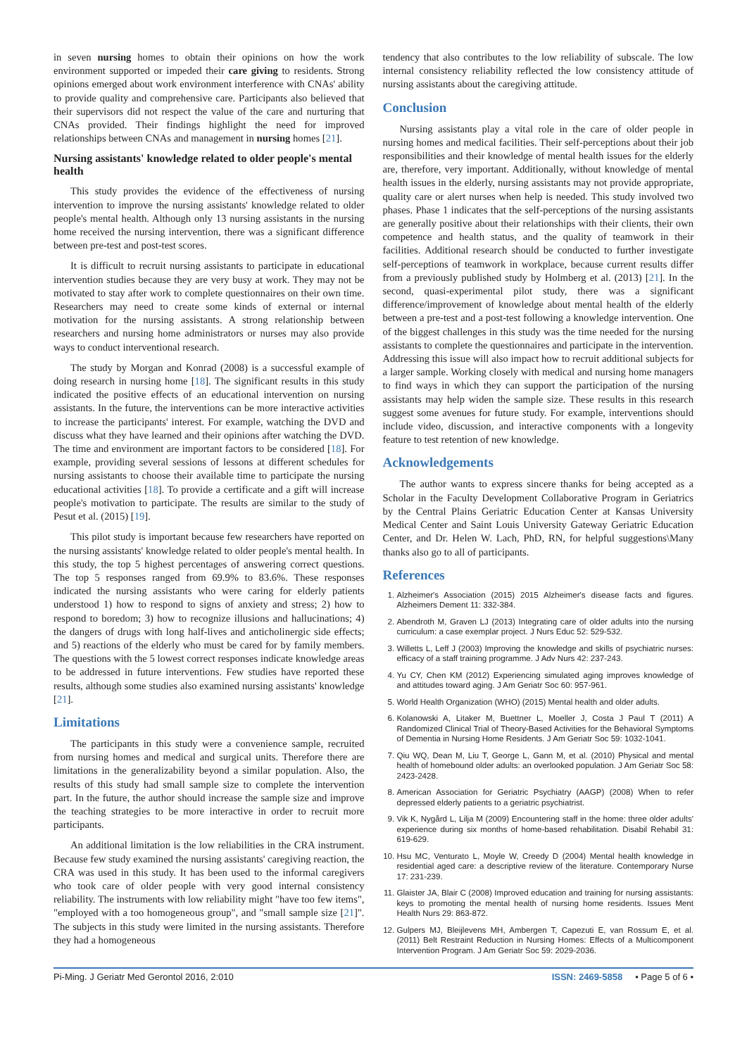in seven nursing homes to obtain their opinions on how the work environment supported or impeded their care giving to residents. Strong opinions emerged about work environment interference with CNAs' ability to provide quality and comprehensive care. Participants also believed that their supervisors did not respect the value of the care and nurturing that CNAs provided. Their findings highlight the need for improved relationships between CNAs and management in nursing homes [21].
Nursing assistants' knowledge related to older people's mental health
This study provides the evidence of the effectiveness of nursing intervention to improve the nursing assistants' knowledge related to older people's mental health. Although only 13 nursing assistants in the nursing home received the nursing intervention, there was a significant difference between pre-test and post-test scores.
It is difficult to recruit nursing assistants to participate in educational intervention studies because they are very busy at work. They may not be motivated to stay after work to complete questionnaires on their own time. Researchers may need to create some kinds of external or internal motivation for the nursing assistants. A strong relationship between researchers and nursing home administrators or nurses may also provide ways to conduct interventional research.
The study by Morgan and Konrad (2008) is a successful example of doing research in nursing home [18]. The significant results in this study indicated the positive effects of an educational intervention on nursing assistants. In the future, the interventions can be more interactive activities to increase the participants' interest. For example, watching the DVD and discuss what they have learned and their opinions after watching the DVD. The time and environment are important factors to be considered [18]. For example, providing several sessions of lessons at different schedules for nursing assistants to choose their available time to participate the nursing educational activities [18]. To provide a certificate and a gift will increase people's motivation to participate. The results are similar to the study of Pesut et al. (2015) [19].
This pilot study is important because few researchers have reported on the nursing assistants' knowledge related to older people's mental health. In this study, the top 5 highest percentages of answering correct questions. The top 5 responses ranged from 69.9% to 83.6%. These responses indicated the nursing assistants who were caring for elderly patients understood 1) how to respond to signs of anxiety and stress; 2) how to respond to boredom; 3) how to recognize illusions and hallucinations; 4) the dangers of drugs with long half-lives and anticholinergic side effects; and 5) reactions of the elderly who must be cared for by family members. The questions with the 5 lowest correct responses indicate knowledge areas to be addressed in future interventions. Few studies have reported these results, although some studies also examined nursing assistants' knowledge [21].
Limitations
The participants in this study were a convenience sample, recruited from nursing homes and medical and surgical units. Therefore there are limitations in the generalizability beyond a similar population. Also, the results of this study had small sample size to complete the intervention part. In the future, the author should increase the sample size and improve the teaching strategies to be more interactive in order to recruit more participants.
An additional limitation is the low reliabilities in the CRA instrument. Because few study examined the nursing assistants' caregiving reaction, the CRA was used in this study. It has been used to the informal caregivers who took care of older people with very good internal consistency reliability. The instruments with low reliability might "have too few items", "employed with a too homogeneous group", and "small sample size [21]". The subjects in this study were limited in the nursing assistants. Therefore they had a homogeneous
tendency that also contributes to the low reliability of subscale. The low internal consistency reliability reflected the low consistency attitude of nursing assistants about the caregiving attitude.
Conclusion
Nursing assistants play a vital role in the care of older people in nursing homes and medical facilities. Their self-perceptions about their job responsibilities and their knowledge of mental health issues for the elderly are, therefore, very important. Additionally, without knowledge of mental health issues in the elderly, nursing assistants may not provide appropriate, quality care or alert nurses when help is needed. This study involved two phases. Phase 1 indicates that the self-perceptions of the nursing assistants are generally positive about their relationships with their clients, their own competence and health status, and the quality of teamwork in their facilities. Additional research should be conducted to further investigate self-perceptions of teamwork in workplace, because current results differ from a previously published study by Holmberg et al. (2013) [21]. In the second, quasi-experimental pilot study, there was a significant difference/improvement of knowledge about mental health of the elderly between a pre-test and a post-test following a knowledge intervention. One of the biggest challenges in this study was the time needed for the nursing assistants to complete the questionnaires and participate in the intervention. Addressing this issue will also impact how to recruit additional subjects for a larger sample. Working closely with medical and nursing home managers to find ways in which they can support the participation of the nursing assistants may help widen the sample size. These results in this research suggest some avenues for future study. For example, interventions should include video, discussion, and interactive components with a longevity feature to test retention of new knowledge.
Acknowledgements
The author wants to express sincere thanks for being accepted as a Scholar in the Faculty Development Collaborative Program in Geriatrics by the Central Plains Geriatric Education Center at Kansas University Medical Center and Saint Louis University Gateway Geriatric Education Center, and Dr. Helen W. Lach, PhD, RN, for helpful suggestions\Many thanks also go to all of participants.
References
1. Alzheimer's Association (2015) 2015 Alzheimer's disease facts and figures. Alzheimers Dement 11: 332-384.
2. Abendroth M, Graven LJ (2013) Integrating care of older adults into the nursing curriculum: a case exemplar project. J Nurs Educ 52: 529-532.
3. Willetts L, Leff J (2003) Improving the knowledge and skills of psychiatric nurses: efficacy of a staff training programme. J Adv Nurs 42: 237-243.
4. Yu CY, Chen KM (2012) Experiencing simulated aging improves knowledge of and attitudes toward aging. J Am Geriatr Soc 60: 957-961.
5. World Health Organization (WHO) (2015) Mental health and older adults.
6. Kolanowski A, Litaker M, Buettner L, Moeller J, Costa J Paul T (2011) A Randomized Clinical Trial of Theory-Based Activities for the Behavioral Symptoms of Dementia in Nursing Home Residents. J Am Geriatr Soc 59: 1032-1041.
7. Qiu WQ, Dean M, Liu T, George L, Gann M, et al. (2010) Physical and mental health of homebound older adults: an overlooked population. J Am Geriatr Soc 58: 2423-2428.
8. American Association for Geriatric Psychiatry (AAGP) (2008) When to refer depressed elderly patients to a geriatric psychiatrist.
9. Vik K, Nygård L, Lilja M (2009) Encountering staff in the home: three older adults' experience during six months of home-based rehabilitation. Disabil Rehabil 31: 619-629.
10. Hsu MC, Venturato L, Moyle W, Creedy D (2004) Mental health knowledge in residential aged care: a descriptive review of the literature. Contemporary Nurse 17: 231-239.
11. Glaister JA, Blair C (2008) Improved education and training for nursing assistants: keys to promoting the mental health of nursing home residents. Issues Ment Health Nurs 29: 863-872.
12. Gulpers MJ, Bleijlevens MH, Ambergen T, Capezuti E, van Rossum E, et al. (2011) Belt Restraint Reduction in Nursing Homes: Effects of a Multicomponent Intervention Program. J Am Geriatr Soc 59: 2029-2036.
Pi-Ming. J Geriatr Med Gerontol 2016, 2:010 ISSN: 2469-5858 • Page 5 of 6 •